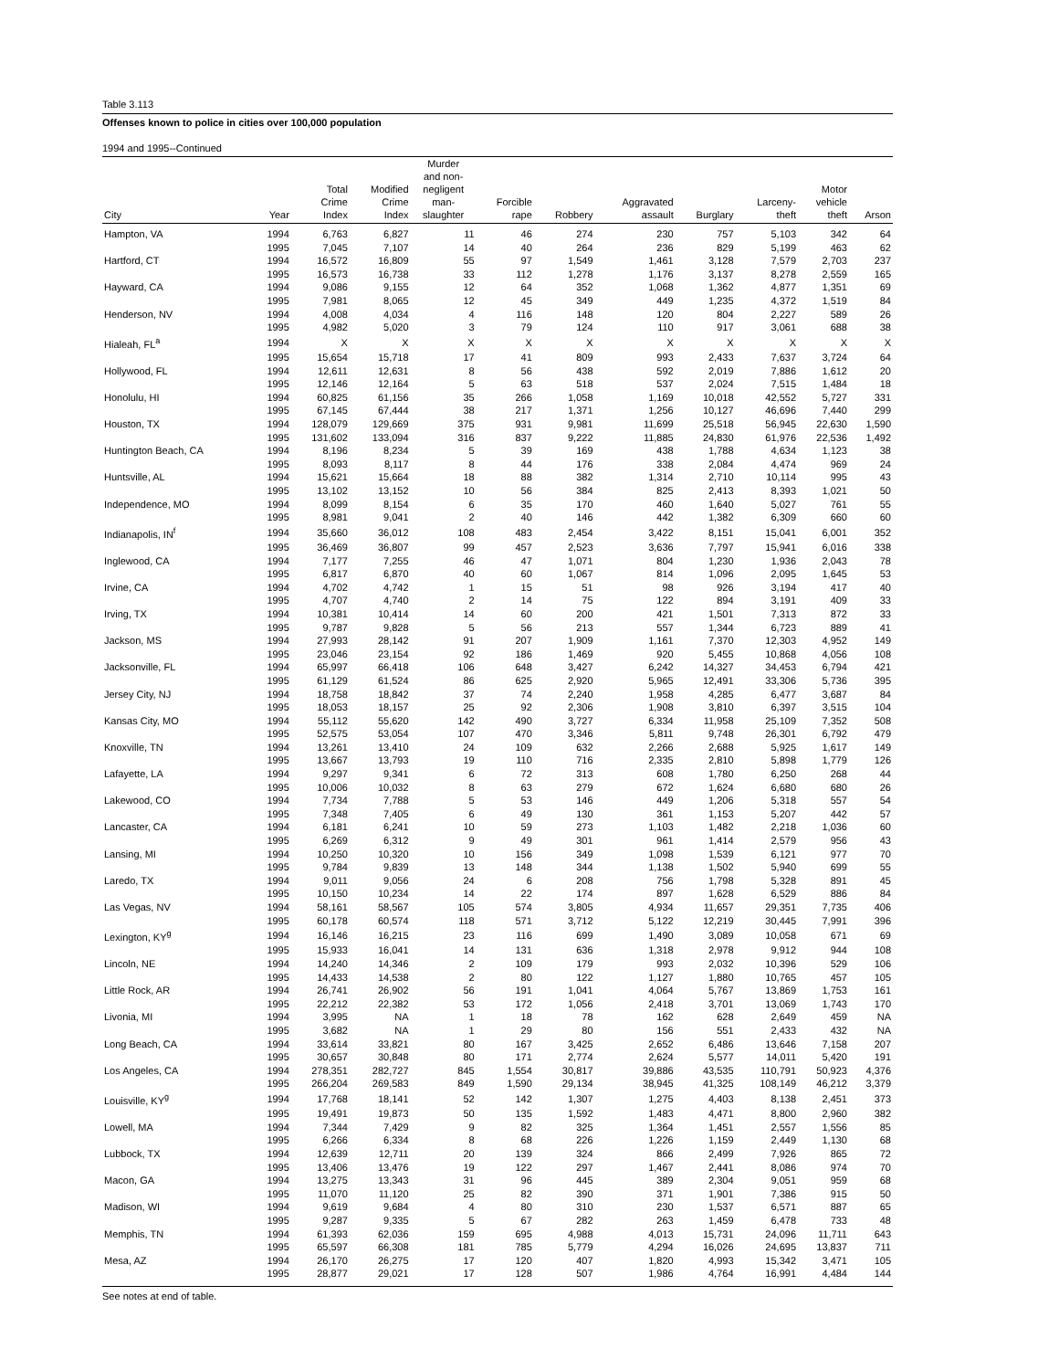Table 3.113
Offenses known to police in cities over 100,000 population
1994 and 1995--Continued
| City | Year | Total Crime Index | Modified Crime Index | Murder and non- negligent man- slaughter | Forcible rape | Robbery | Aggravated assault | Burglary | Larceny- theft | Motor vehicle theft | Arson |
| --- | --- | --- | --- | --- | --- | --- | --- | --- | --- | --- | --- |
| Hampton, VA | 1994 | 6,763 | 6,827 | 11 | 46 | 274 | 230 | 757 | 5,103 | 342 | 64 |
| | 1995 | 7,045 | 7,107 | 14 | 40 | 264 | 236 | 829 | 5,199 | 463 | 62 |
| Hartford, CT | 1994 | 16,572 | 16,809 | 55 | 97 | 1,549 | 1,461 | 3,128 | 7,579 | 2,703 | 237 |
| | 1995 | 16,573 | 16,738 | 33 | 112 | 1,278 | 1,176 | 3,137 | 8,278 | 2,559 | 165 |
| Hayward, CA | 1994 | 9,086 | 9,155 | 12 | 64 | 352 | 1,068 | 1,362 | 4,877 | 1,351 | 69 |
| | 1995 | 7,981 | 8,065 | 12 | 45 | 349 | 449 | 1,235 | 4,372 | 1,519 | 84 |
| Henderson, NV | 1994 | 4,008 | 4,034 | 4 | 116 | 148 | 120 | 804 | 2,227 | 589 | 26 |
| | 1995 | 4,982 | 5,020 | 3 | 79 | 124 | 110 | 917 | 3,061 | 688 | 38 |
| Hialeah, FL<sup>a</sup> | 1994 | X | X | X | X | X | X | X | X | X | X |
| | 1995 | 15,654 | 15,718 | 17 | 41 | 809 | 993 | 2,433 | 7,637 | 3,724 | 64 |
| Hollywood, FL | 1994 | 12,611 | 12,631 | 8 | 56 | 438 | 592 | 2,019 | 7,886 | 1,612 | 20 |
| | 1995 | 12,146 | 12,164 | 5 | 63 | 518 | 537 | 2,024 | 7,515 | 1,484 | 18 |
| Honolulu, HI | 1994 | 60,825 | 61,156 | 35 | 266 | 1,058 | 1,169 | 10,018 | 42,552 | 5,727 | 331 |
| | 1995 | 67,145 | 67,444 | 38 | 217 | 1,371 | 1,256 | 10,127 | 46,696 | 7,440 | 299 |
| Houston, TX | 1994 | 128,079 | 129,669 | 375 | 931 | 9,981 | 11,699 | 25,518 | 56,945 | 22,630 | 1,590 |
| | 1995 | 131,602 | 133,094 | 316 | 837 | 9,222 | 11,885 | 24,830 | 61,976 | 22,536 | 1,492 |
| Huntington Beach, CA | 1994 | 8,196 | 8,234 | 5 | 39 | 169 | 438 | 1,788 | 4,634 | 1,123 | 38 |
| | 1995 | 8,093 | 8,117 | 8 | 44 | 176 | 338 | 2,084 | 4,474 | 969 | 24 |
| Huntsville, AL | 1994 | 15,621 | 15,664 | 18 | 88 | 382 | 1,314 | 2,710 | 10,114 | 995 | 43 |
| | 1995 | 13,102 | 13,152 | 10 | 56 | 384 | 825 | 2,413 | 8,393 | 1,021 | 50 |
| Independence, MO | 1994 | 8,099 | 8,154 | 6 | 35 | 170 | 460 | 1,640 | 5,027 | 761 | 55 |
| | 1995 | 8,981 | 9,041 | 2 | 40 | 146 | 442 | 1,382 | 6,309 | 660 | 60 |
| Indianapolis, IN<sup>f</sup> | 1994 | 35,660 | 36,012 | 108 | 483 | 2,454 | 3,422 | 8,151 | 15,041 | 6,001 | 352 |
| | 1995 | 36,469 | 36,807 | 99 | 457 | 2,523 | 3,636 | 7,797 | 15,941 | 6,016 | 338 |
| Inglewood, CA | 1994 | 7,177 | 7,255 | 46 | 47 | 1,071 | 804 | 1,230 | 1,936 | 2,043 | 78 |
| | 1995 | 6,817 | 6,870 | 40 | 60 | 1,067 | 814 | 1,096 | 2,095 | 1,645 | 53 |
| Irvine, CA | 1994 | 4,702 | 4,742 | 1 | 15 | 51 | 98 | 926 | 3,194 | 417 | 40 |
| | 1995 | 4,707 | 4,740 | 2 | 14 | 75 | 122 | 894 | 3,191 | 409 | 33 |
| Irving, TX | 1994 | 10,381 | 10,414 | 14 | 60 | 200 | 421 | 1,501 | 7,313 | 872 | 33 |
| | 1995 | 9,787 | 9,828 | 5 | 56 | 213 | 557 | 1,344 | 6,723 | 889 | 41 |
| Jackson, MS | 1994 | 27,993 | 28,142 | 91 | 207 | 1,909 | 1,161 | 7,370 | 12,303 | 4,952 | 149 |
| | 1995 | 23,046 | 23,154 | 92 | 186 | 1,469 | 920 | 5,455 | 10,868 | 4,056 | 108 |
| Jacksonville, FL | 1994 | 65,997 | 66,418 | 106 | 648 | 3,427 | 6,242 | 14,327 | 34,453 | 6,794 | 421 |
| | 1995 | 61,129 | 61,524 | 86 | 625 | 2,920 | 5,965 | 12,491 | 33,306 | 5,736 | 395 |
| Jersey City, NJ | 1994 | 18,758 | 18,842 | 37 | 74 | 2,240 | 1,958 | 4,285 | 6,477 | 3,687 | 84 |
| | 1995 | 18,053 | 18,157 | 25 | 92 | 2,306 | 1,908 | 3,810 | 6,397 | 3,515 | 104 |
| Kansas City, MO | 1994 | 55,112 | 55,620 | 142 | 490 | 3,727 | 6,334 | 11,958 | 25,109 | 7,352 | 508 |
| | 1995 | 52,575 | 53,054 | 107 | 470 | 3,346 | 5,811 | 9,748 | 26,301 | 6,792 | 479 |
| Knoxville, TN | 1994 | 13,261 | 13,410 | 24 | 109 | 632 | 2,266 | 2,688 | 5,925 | 1,617 | 149 |
| | 1995 | 13,667 | 13,793 | 19 | 110 | 716 | 2,335 | 2,810 | 5,898 | 1,779 | 126 |
| Lafayette, LA | 1994 | 9,297 | 9,341 | 6 | 72 | 313 | 608 | 1,780 | 6,250 | 268 | 44 |
| | 1995 | 10,006 | 10,032 | 8 | 63 | 279 | 672 | 1,624 | 6,680 | 680 | 26 |
| Lakewood, CO | 1994 | 7,734 | 7,788 | 5 | 53 | 146 | 449 | 1,206 | 5,318 | 557 | 54 |
| | 1995 | 7,348 | 7,405 | 6 | 49 | 130 | 361 | 1,153 | 5,207 | 442 | 57 |
| Lancaster, CA | 1994 | 6,181 | 6,241 | 10 | 59 | 273 | 1,103 | 1,482 | 2,218 | 1,036 | 60 |
| | 1995 | 6,269 | 6,312 | 9 | 49 | 301 | 961 | 1,414 | 2,579 | 956 | 43 |
| Lansing, MI | 1994 | 10,250 | 10,320 | 10 | 156 | 349 | 1,098 | 1,539 | 6,121 | 977 | 70 |
| | 1995 | 9,784 | 9,839 | 13 | 148 | 344 | 1,138 | 1,502 | 5,940 | 699 | 55 |
| Laredo, TX | 1994 | 9,011 | 9,056 | 24 | 6 | 208 | 756 | 1,798 | 5,328 | 891 | 45 |
| | 1995 | 10,150 | 10,234 | 14 | 22 | 174 | 897 | 1,628 | 6,529 | 886 | 84 |
| Las Vegas, NV | 1994 | 58,161 | 58,567 | 105 | 574 | 3,805 | 4,934 | 11,657 | 29,351 | 7,735 | 406 |
| | 1995 | 60,178 | 60,574 | 118 | 571 | 3,712 | 5,122 | 12,219 | 30,445 | 7,991 | 396 |
| Lexington, KY<sup>g</sup> | 1994 | 16,146 | 16,215 | 23 | 116 | 699 | 1,490 | 3,089 | 10,058 | 671 | 69 |
| | 1995 | 15,933 | 16,041 | 14 | 131 | 636 | 1,318 | 2,978 | 9,912 | 944 | 108 |
| Lincoln, NE | 1994 | 14,240 | 14,346 | 2 | 109 | 179 | 993 | 2,032 | 10,396 | 529 | 106 |
| | 1995 | 14,433 | 14,538 | 2 | 80 | 122 | 1,127 | 1,880 | 10,765 | 457 | 105 |
| Little Rock, AR | 1994 | 26,741 | 26,902 | 56 | 191 | 1,041 | 4,064 | 5,767 | 13,869 | 1,753 | 161 |
| | 1995 | 22,212 | 22,382 | 53 | 172 | 1,056 | 2,418 | 3,701 | 13,069 | 1,743 | 170 |
| Livonia, MI | 1994 | 3,995 | NA | 1 | 18 | 78 | 162 | 628 | 2,649 | 459 | NA |
| | 1995 | 3,682 | NA | 1 | 29 | 80 | 156 | 551 | 2,433 | 432 | NA |
| Long Beach, CA | 1994 | 33,614 | 33,821 | 80 | 167 | 3,425 | 2,652 | 6,486 | 13,646 | 7,158 | 207 |
| | 1995 | 30,657 | 30,848 | 80 | 171 | 2,774 | 2,624 | 5,577 | 14,011 | 5,420 | 191 |
| Los Angeles, CA | 1994 | 278,351 | 282,727 | 845 | 1,554 | 30,817 | 39,886 | 43,535 | 110,791 | 50,923 | 4,376 |
| | 1995 | 266,204 | 269,583 | 849 | 1,590 | 29,134 | 38,945 | 41,325 | 108,149 | 46,212 | 3,379 |
| Louisville, KY<sup>g</sup> | 1994 | 17,768 | 18,141 | 52 | 142 | 1,307 | 1,275 | 4,403 | 8,138 | 2,451 | 373 |
| | 1995 | 19,491 | 19,873 | 50 | 135 | 1,592 | 1,483 | 4,471 | 8,800 | 2,960 | 382 |
| Lowell, MA | 1994 | 7,344 | 7,429 | 9 | 82 | 325 | 1,364 | 1,451 | 2,557 | 1,556 | 85 |
| | 1995 | 6,266 | 6,334 | 8 | 68 | 226 | 1,226 | 1,159 | 2,449 | 1,130 | 68 |
| Lubbock, TX | 1994 | 12,639 | 12,711 | 20 | 139 | 324 | 866 | 2,499 | 7,926 | 865 | 72 |
| | 1995 | 13,406 | 13,476 | 19 | 122 | 297 | 1,467 | 2,441 | 8,086 | 974 | 70 |
| Macon, GA | 1994 | 13,275 | 13,343 | 31 | 96 | 445 | 389 | 2,304 | 9,051 | 959 | 68 |
| | 1995 | 11,070 | 11,120 | 25 | 82 | 390 | 371 | 1,901 | 7,386 | 915 | 50 |
| Madison, WI | 1994 | 9,619 | 9,684 | 4 | 80 | 310 | 230 | 1,537 | 6,571 | 887 | 65 |
| | 1995 | 9,287 | 9,335 | 5 | 67 | 282 | 263 | 1,459 | 6,478 | 733 | 48 |
| Memphis, TN | 1994 | 61,393 | 62,036 | 159 | 695 | 4,988 | 4,013 | 15,731 | 24,096 | 11,711 | 643 |
| | 1995 | 65,597 | 66,308 | 181 | 785 | 5,779 | 4,294 | 16,026 | 24,695 | 13,837 | 711 |
| Mesa, AZ | 1994 | 26,170 | 26,275 | 17 | 120 | 407 | 1,820 | 4,993 | 15,342 | 3,471 | 105 |
| | 1995 | 28,877 | 29,021 | 17 | 128 | 507 | 1,986 | 4,764 | 16,991 | 4,484 | 144 |
See notes at end of table.